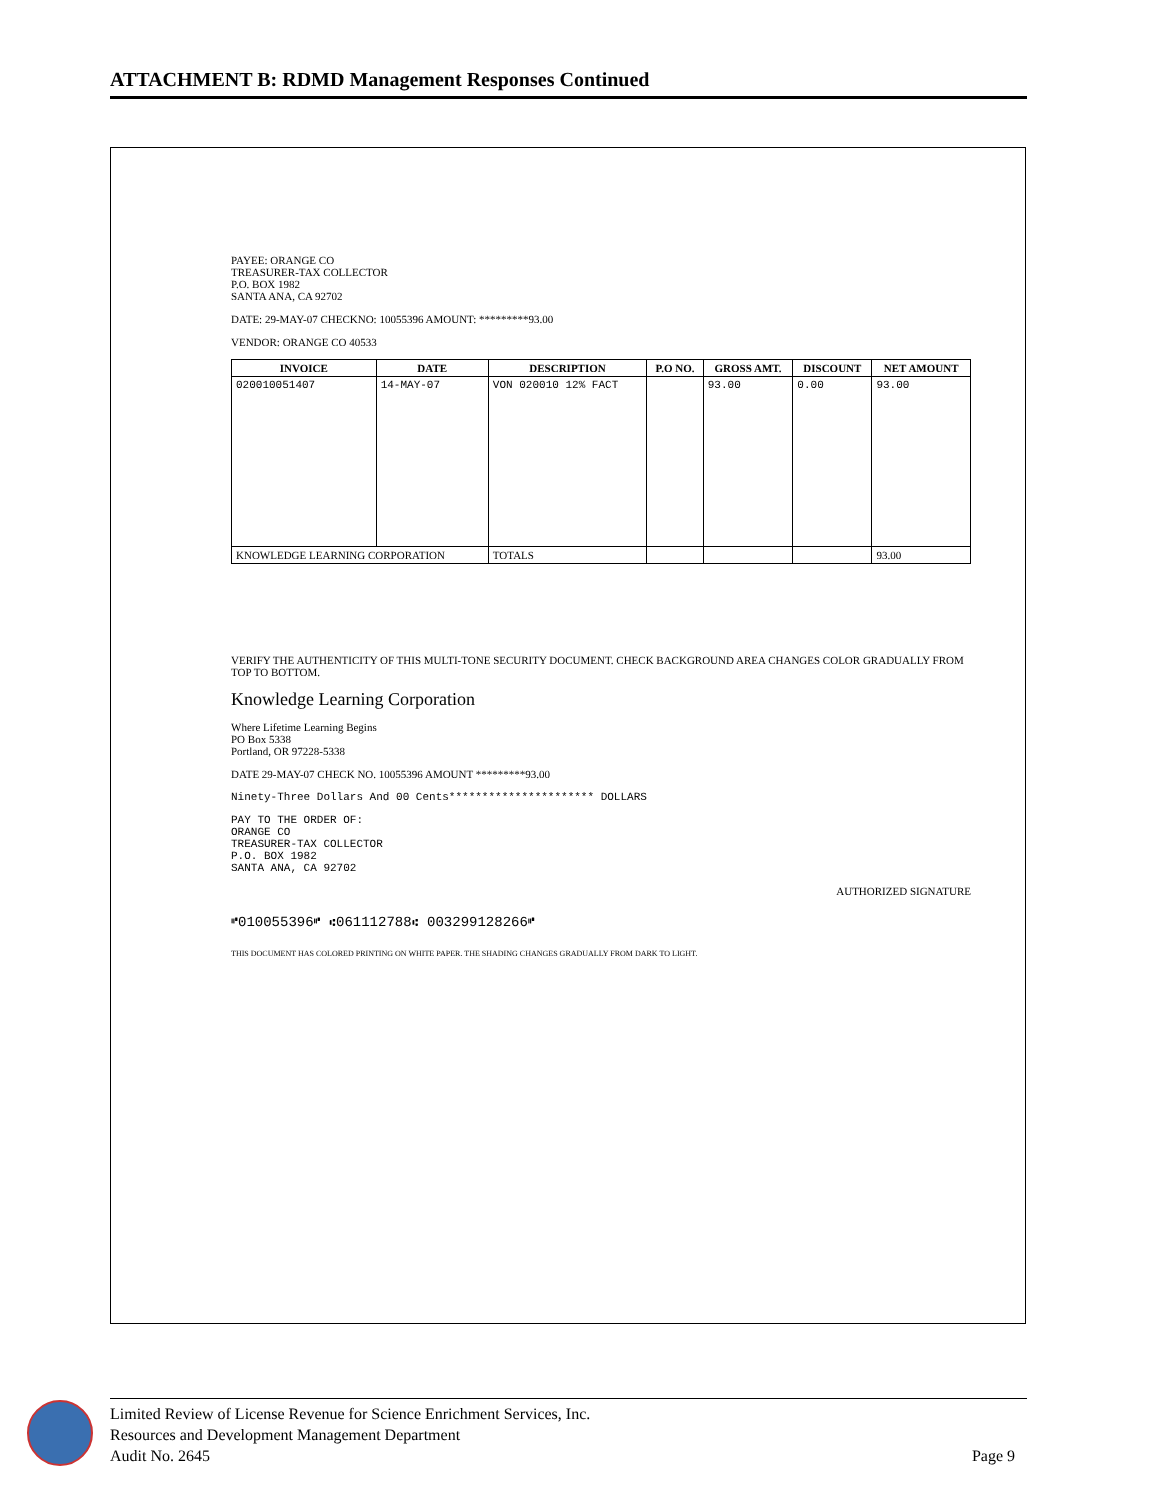ATTACHMENT B: RDMD Management Responses Continued
PAYEE: ORANGE CO
TREASURER-TAX COLLECTOR
P.O. BOX 1982
SANTA ANA, CA 92702
DATE: 29-MAY-07 CHECKNO: 10055396 AMOUNT: *********93.00
VENDOR: ORANGE CO 40533
| INVOICE | DATE | DESCRIPTION | P.O NO. | GROSS AMT. | DISCOUNT | NET AMOUNT |
| --- | --- | --- | --- | --- | --- | --- |
| 020010051407 | 14-MAY-07 | VON 020010 12% FACT | | 93.00 | 0.00 | 93.00 |
| KNOWLEDGE LEARNING CORPORATION | | TOTALS | | | | 93.00 |
VERIFY THE AUTHENTICITY OF THIS MULTI-TONE SECURITY DOCUMENT. CHECK BACKGROUND AREA CHANGES COLOR GRADUALLY FROM TOP TO BOTTOM.
Knowledge Learning Corporation
Where Lifetime Learning Begins
PO Box 5338
Portland, OR 97228-5338
DATE 29-MAY-07 CHECK NO. 10055396 AMOUNT *********93.00
Ninety-Three Dollars And 00 Cents********************** DOLLARS
PAY TO THE ORDER OF:
ORANGE CO
TREASURER-TAX COLLECTOR
P.O. BOX 1982
SANTA ANA, CA 92702
AUTHORIZED SIGNATURE
⑈010055396⑈ ⑆061112788⑆ 003299128266⑈
THIS DOCUMENT HAS COLORED PRINTING ON WHITE PAPER. THE SHADING CHANGES GRADUALLY FROM DARK TO LIGHT.
Limited Review of License Revenue for Science Enrichment Services, Inc.
Resources and Development Management Department
Audit No. 2645 Page 9